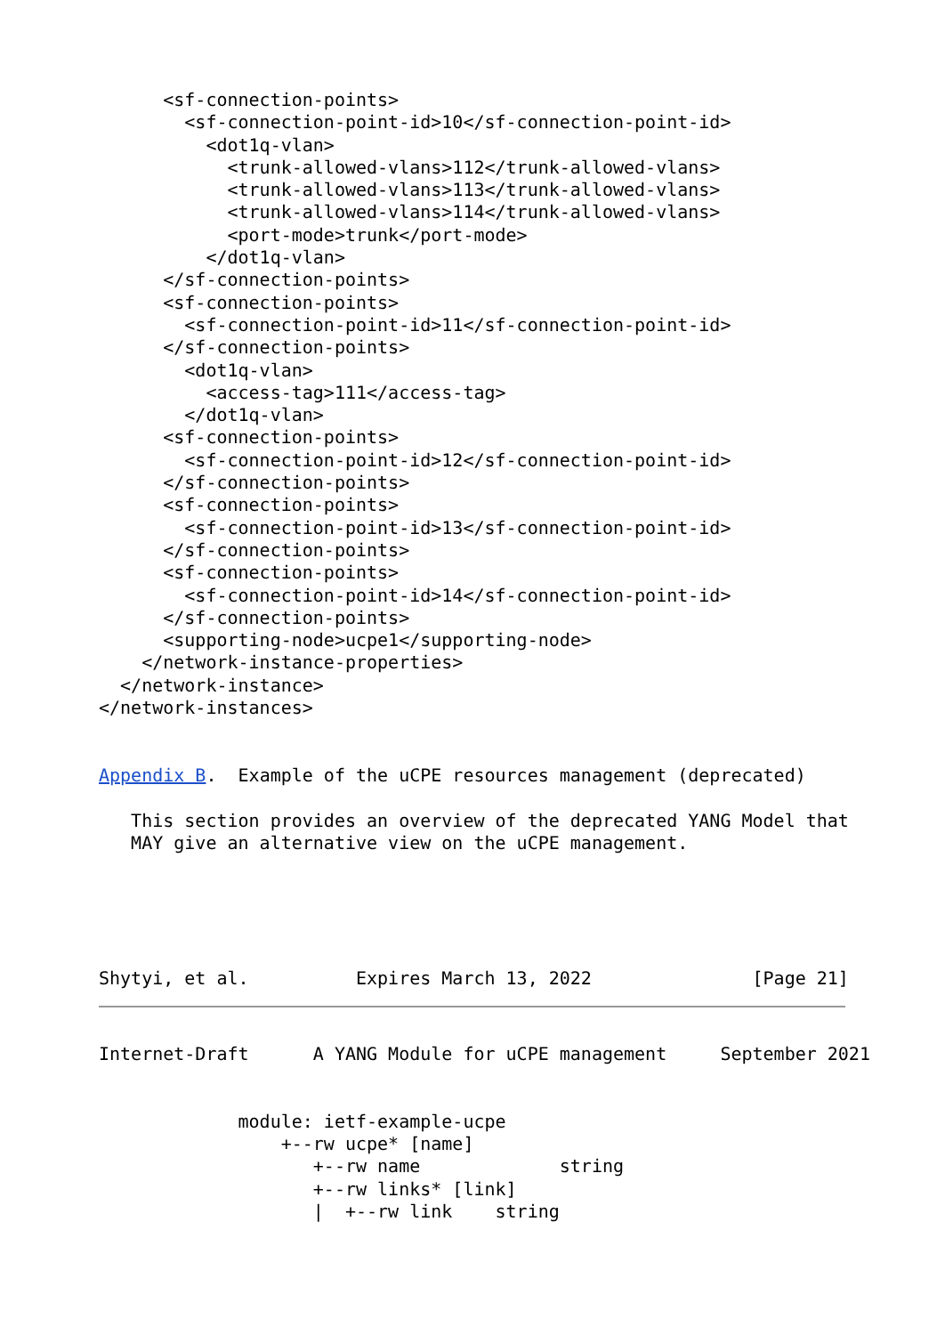<sf-connection-points>
        <sf-connection-point-id>10</sf-connection-point-id>
          <dot1q-vlan>
            <trunk-allowed-vlans>112</trunk-allowed-vlans>
            <trunk-allowed-vlans>113</trunk-allowed-vlans>
            <trunk-allowed-vlans>114</trunk-allowed-vlans>
            <port-mode>trunk</port-mode>
          </dot1q-vlan>
      </sf-connection-points>
      <sf-connection-points>
        <sf-connection-point-id>11</sf-connection-point-id>
      </sf-connection-points>
        <dot1q-vlan>
          <access-tag>111</access-tag>
        </dot1q-vlan>
      <sf-connection-points>
        <sf-connection-point-id>12</sf-connection-point-id>
      </sf-connection-points>
      <sf-connection-points>
        <sf-connection-point-id>13</sf-connection-point-id>
      </sf-connection-points>
      <sf-connection-points>
        <sf-connection-point-id>14</sf-connection-point-id>
      </sf-connection-points>
      <supporting-node>ucpe1</supporting-node>
    </network-instance-properties>
  </network-instance>
</network-instances>


Appendix B.  Example of the uCPE resources management (deprecated)

   This section provides an overview of the deprecated YANG Model that
   MAY give an alternative view on the uCPE management.





Shytyi, et al.          Expires March 13, 2022               [Page 21]
Internet-Draft      A YANG Module for uCPE management     September 2021


             module: ietf-example-ucpe
                 +--rw ucpe* [name]
                    +--rw name             string
                    +--rw links* [link]
                    |  +--rw link    string